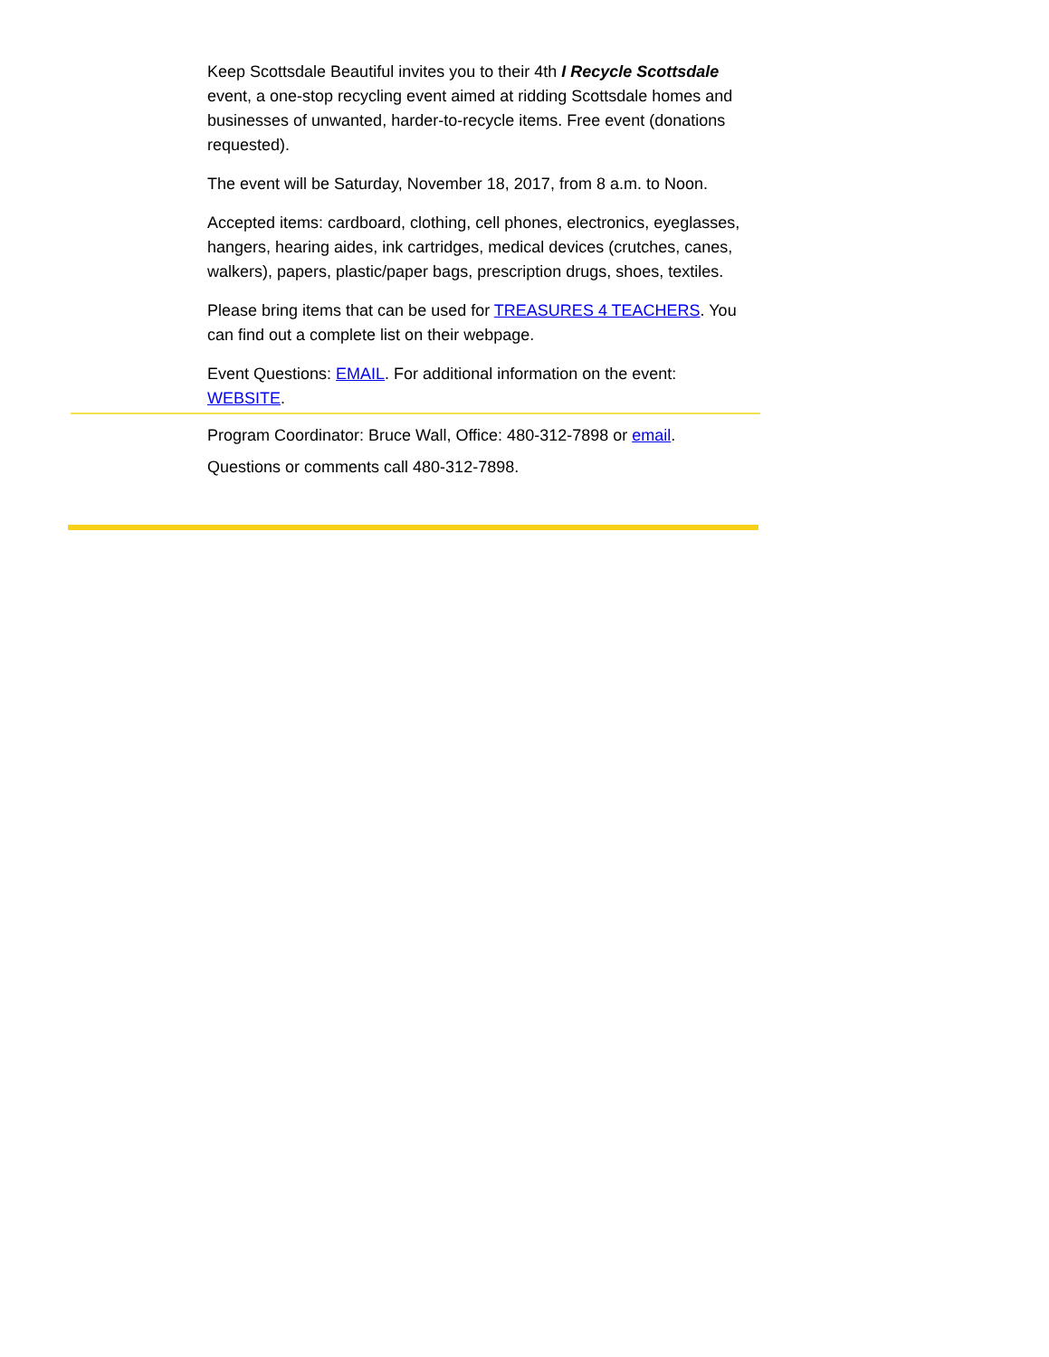Keep Scottsdale Beautiful invites you to their 4th I Recycle Scottsdale event, a one-stop recycling event aimed at ridding Scottsdale homes and businesses of unwanted, harder-to-recycle items. Free event (donations requested).
The event will be Saturday, November 18, 2017, from 8 a.m. to Noon.
Accepted items: cardboard, clothing, cell phones, electronics, eyeglasses, hangers, hearing aides, ink cartridges, medical devices (crutches, canes, walkers), papers, plastic/paper bags, prescription drugs, shoes, textiles.
Please bring items that can be used for TREASURES 4 TEACHERS. You can find out a complete list on their webpage.
Event Questions: EMAIL. For additional information on the event: WEBSITE.
Program Coordinator: Bruce Wall, Office: 480-312-7898 or email.
Questions or comments call 480-312-7898.